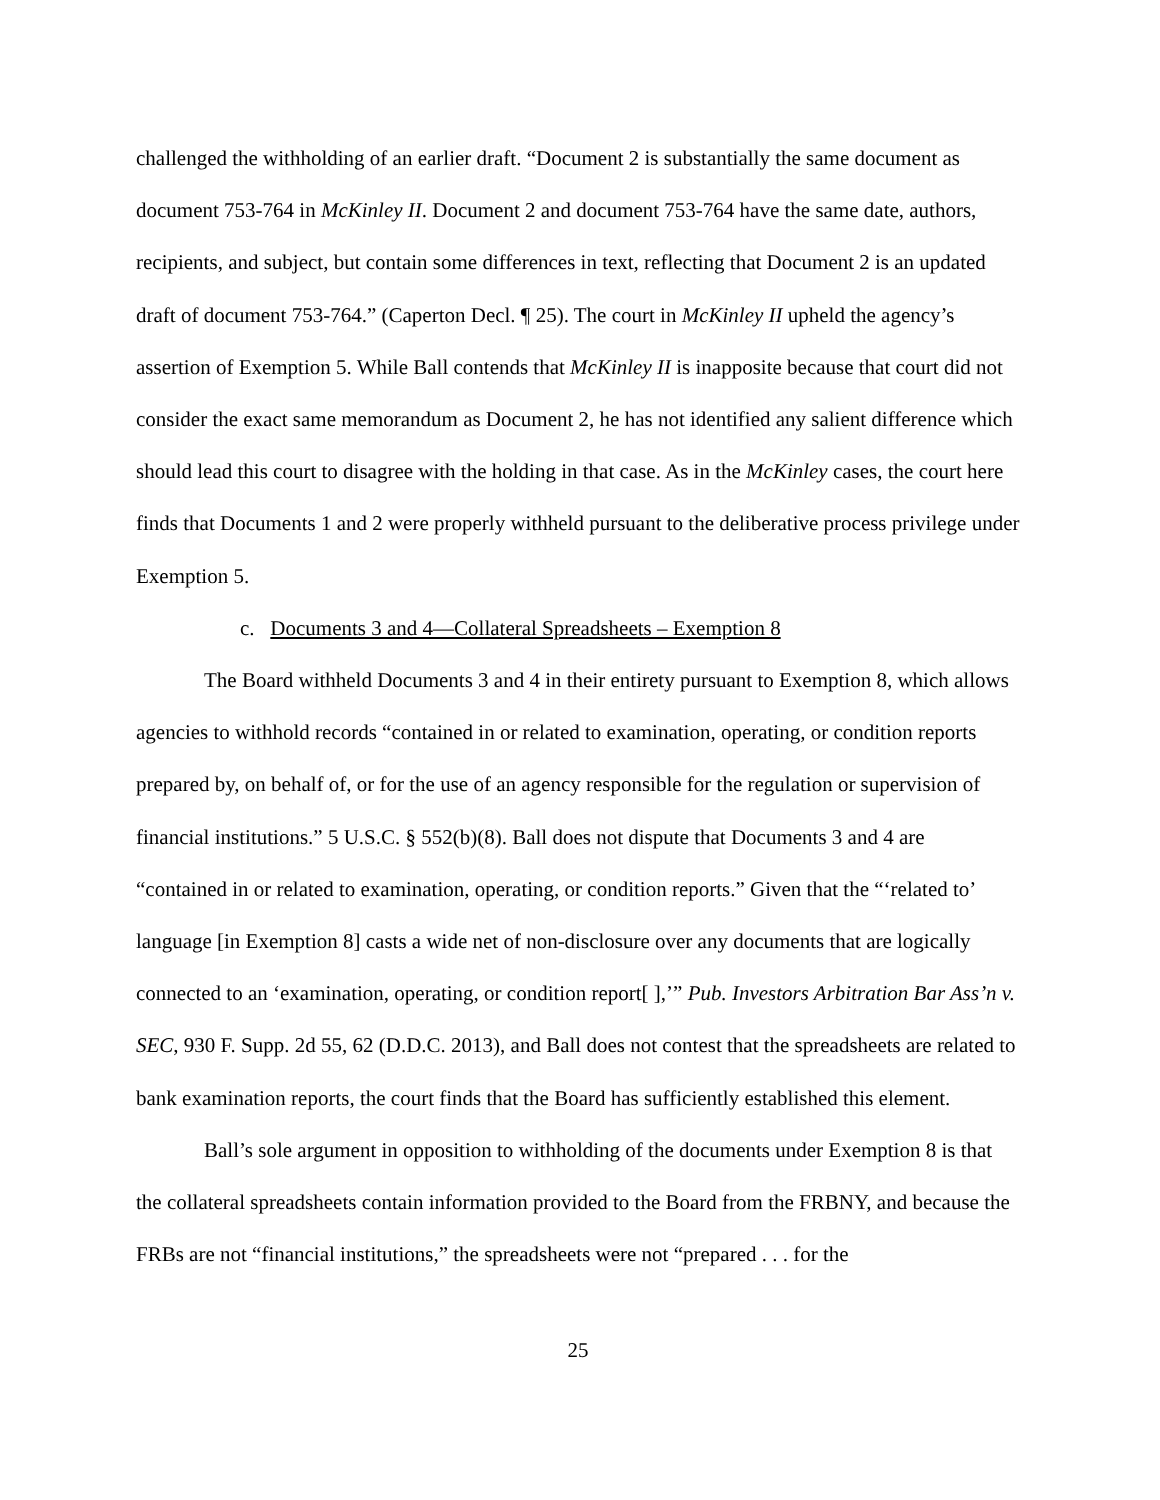challenged the withholding of an earlier draft. “Document 2 is substantially the same document as document 753-764 in McKinley II. Document 2 and document 753-764 have the same date, authors, recipients, and subject, but contain some differences in text, reflecting that Document 2 is an updated draft of document 753-764.” (Caperton Decl. ¶ 25). The court in McKinley II upheld the agency’s assertion of Exemption 5. While Ball contends that McKinley II is inapposite because that court did not consider the exact same memorandum as Document 2, he has not identified any salient difference which should lead this court to disagree with the holding in that case. As in the McKinley cases, the court here finds that Documents 1 and 2 were properly withheld pursuant to the deliberative process privilege under Exemption 5.
c. Documents 3 and 4—Collateral Spreadsheets – Exemption 8
The Board withheld Documents 3 and 4 in their entirety pursuant to Exemption 8, which allows agencies to withhold records “contained in or related to examination, operating, or condition reports prepared by, on behalf of, or for the use of an agency responsible for the regulation or supervision of financial institutions.” 5 U.S.C. § 552(b)(8). Ball does not dispute that Documents 3 and 4 are “contained in or related to examination, operating, or condition reports.” Given that the “‘related to’ language [in Exemption 8] casts a wide net of non-disclosure over any documents that are logically connected to an ‘examination, operating, or condition report[ ],’” Pub. Investors Arbitration Bar Ass’n v. SEC, 930 F. Supp. 2d 55, 62 (D.D.C. 2013), and Ball does not contest that the spreadsheets are related to bank examination reports, the court finds that the Board has sufficiently established this element.
Ball’s sole argument in opposition to withholding of the documents under Exemption 8 is that the collateral spreadsheets contain information provided to the Board from the FRBNY, and because the FRBs are not “financial institutions,” the spreadsheets were not “prepared . . . for the
25